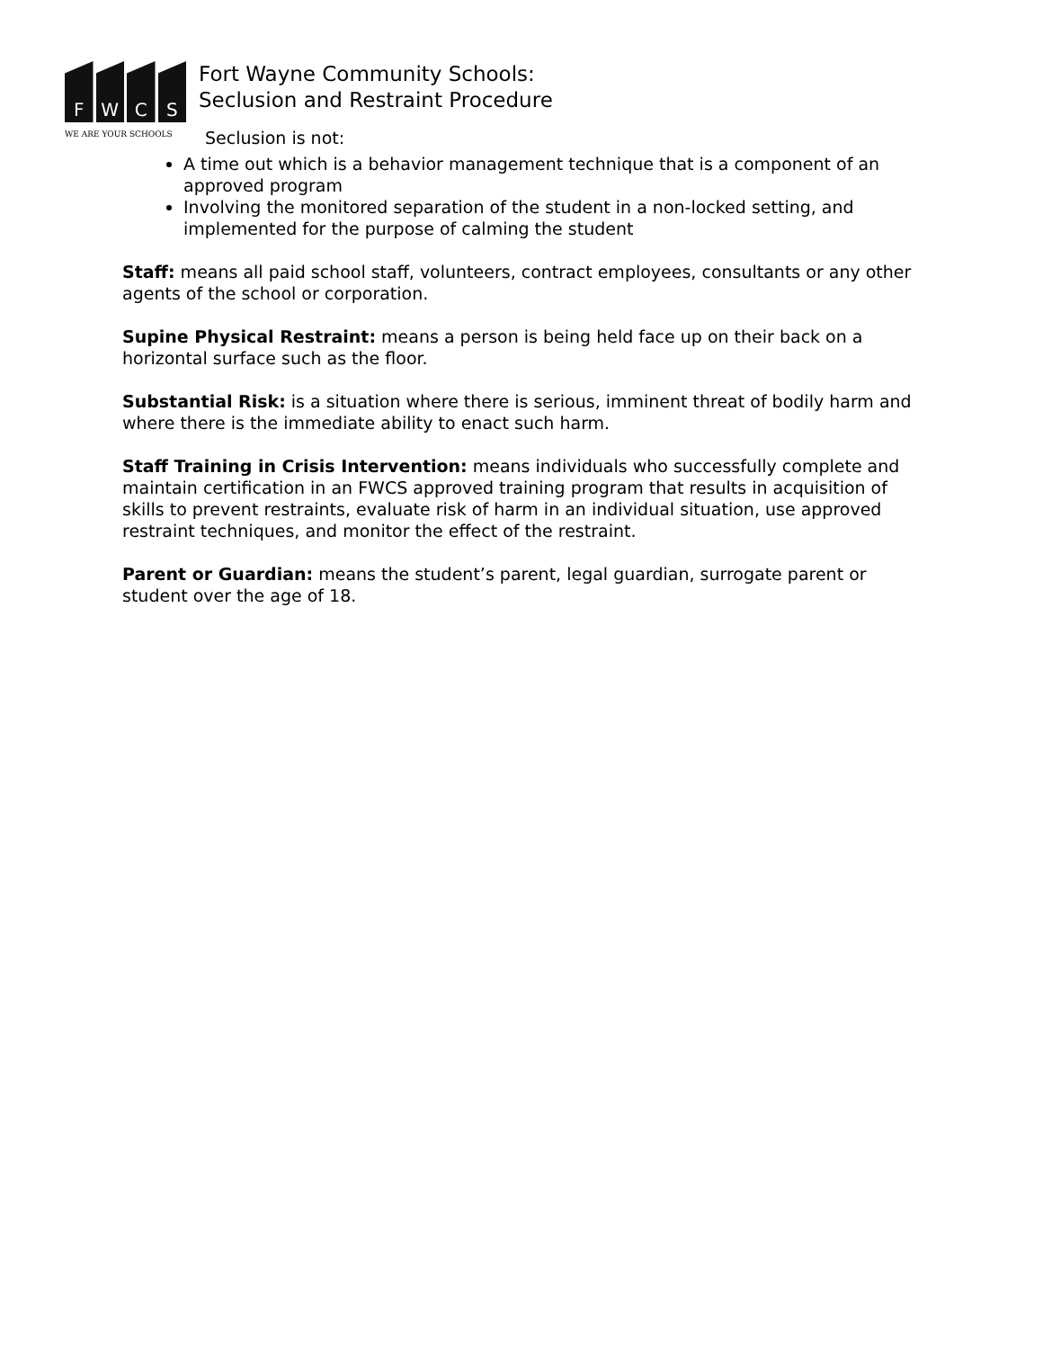F
W
C
S
WE ARE YOUR SCHOOLS
Fort Wayne Community Schools:
Seclusion and Restraint Procedure
Seclusion is not:
A time out which is a behavior management technique that is a component of an approved program
Involving the monitored separation of the student in a non-locked setting, and implemented for the purpose of calming the student
Staff: means all paid school staff, volunteers, contract employees, consultants or any other agents of the school or corporation.
Supine Physical Restraint: means a person is being held face up on their back on a horizontal surface such as the floor.
Substantial Risk: is a situation where there is serious, imminent threat of bodily harm and where there is the immediate ability to enact such harm.
Staff Training in Crisis Intervention: means individuals who successfully complete and maintain certification in an FWCS approved training program that results in acquisition of skills to prevent restraints, evaluate risk of harm in an individual situation, use approved restraint techniques, and monitor the effect of the restraint.
Parent or Guardian: means the student’s parent, legal guardian, surrogate parent or student over the age of 18.